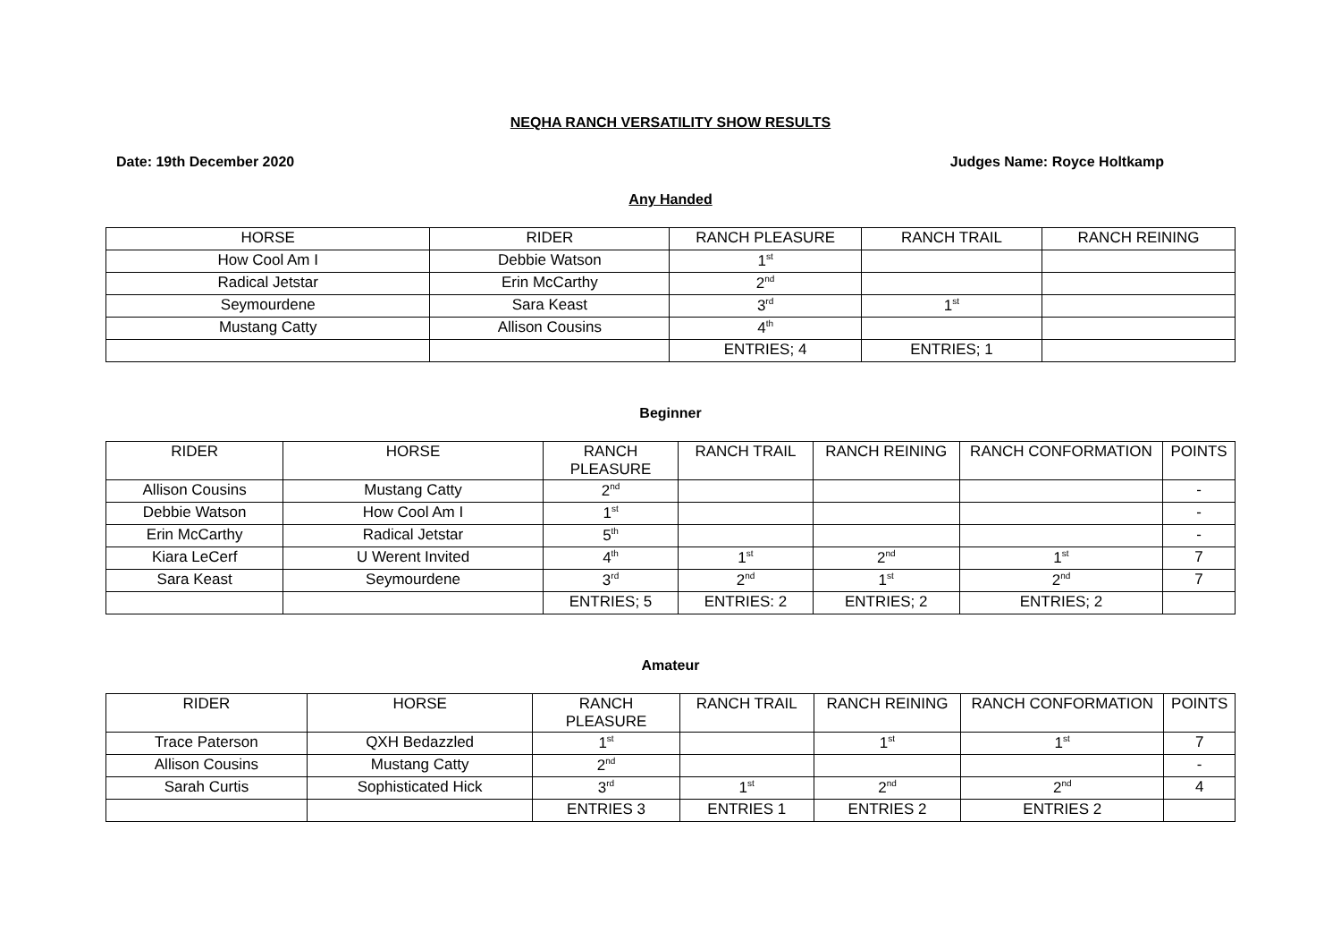NEQHA RANCH VERSATILITY SHOW RESULTS
Date: 19th December 2020 Judges Name: Royce Holtkamp
Any Handed
| HORSE | RIDER | RANCH PLEASURE | RANCH TRAIL | RANCH REINING |
| --- | --- | --- | --- | --- |
| How Cool Am I | Debbie Watson | 1<sup>st</sup> | | |
| Radical Jetstar | Erin McCarthy | 2<sup>nd</sup> | | |
| Seymourdene | Sara Keast | 3<sup>rd</sup> | 1<sup>st</sup> | |
| Mustang Catty | Allison Cousins | 4<sup>th</sup> | | |
| | | ENTRIES; 4 | ENTRIES; 1 | |
Beginner
| RIDER | HORSE | RANCH PLEASURE | RANCH TRAIL | RANCH REINING | RANCH CONFORMATION | POINTS |
| --- | --- | --- | --- | --- | --- | --- |
| Allison Cousins | Mustang Catty | 2<sup>nd</sup> | | | | - |
| Debbie Watson | How Cool Am I | 1<sup>st</sup> | | | | - |
| Erin McCarthy | Radical Jetstar | 5<sup>th</sup> | | | | - |
| Kiara LeCerf | U Werent Invited | 4<sup>th</sup> | 1<sup>st</sup> | 2<sup>nd</sup> | 1<sup>st</sup> | 7 |
| Sara Keast | Seymourdene | 3<sup>rd</sup> | 2<sup>nd</sup> | 1<sup>st</sup> | 2<sup>nd</sup> | 7 |
| | | ENTRIES; 5 | ENTRIES: 2 | ENTRIES; 2 | ENTRIES; 2 | |
Amateur
| RIDER | HORSE | RANCH PLEASURE | RANCH TRAIL | RANCH REINING | RANCH CONFORMATION | POINTS |
| --- | --- | --- | --- | --- | --- | --- |
| Trace Paterson | QXH Bedazzled | 1<sup>st</sup> | | 1<sup>st</sup> | 1<sup>st</sup> | 7 |
| Allison Cousins | Mustang Catty | 2<sup>nd</sup> | | | | - |
| Sarah Curtis | Sophisticated Hick | 3<sup>rd</sup> | 1<sup>st</sup> | 2<sup>nd</sup> | 2<sup>nd</sup> | 4 |
| | | ENTRIES 3 | ENTRIES 1 | ENTRIES 2 | ENTRIES 2 | |